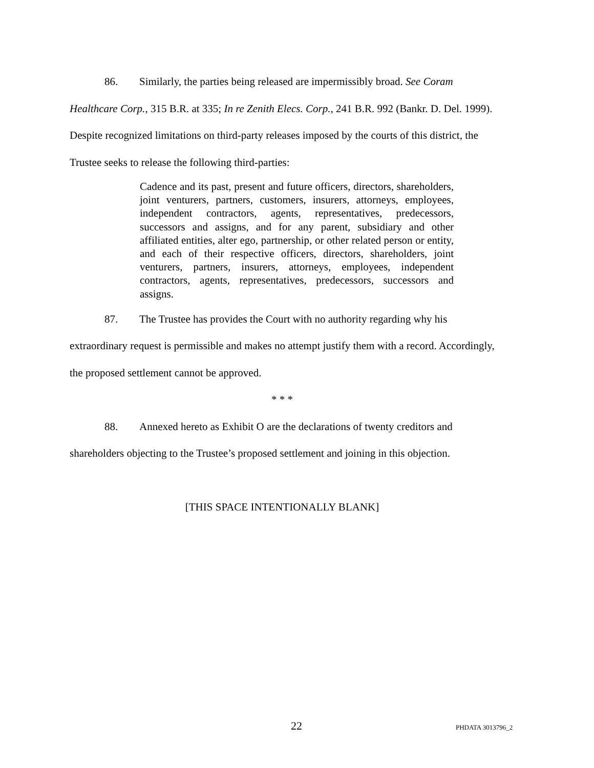86. Similarly, the parties being released are impermissibly broad. See Coram Healthcare Corp., 315 B.R. at 335; In re Zenith Elecs. Corp., 241 B.R. 992 (Bankr. D. Del. 1999). Despite recognized limitations on third-party releases imposed by the courts of this district, the Trustee seeks to release the following third-parties:
Cadence and its past, present and future officers, directors, shareholders, joint venturers, partners, customers, insurers, attorneys, employees, independent contractors, agents, representatives, predecessors, successors and assigns, and for any parent, subsidiary and other affiliated entities, alter ego, partnership, or other related person or entity, and each of their respective officers, directors, shareholders, joint venturers, partners, insurers, attorneys, employees, independent contractors, agents, representatives, predecessors, successors and assigns.
87. The Trustee has provides the Court with no authority regarding why his extraordinary request is permissible and makes no attempt justify them with a record. Accordingly, the proposed settlement cannot be approved.
* * *
88. Annexed hereto as Exhibit O are the declarations of twenty creditors and shareholders objecting to the Trustee’s proposed settlement and joining in this objection.
[THIS SPACE INTENTIONALLY BLANK]
22 PHDATA 3013796_2